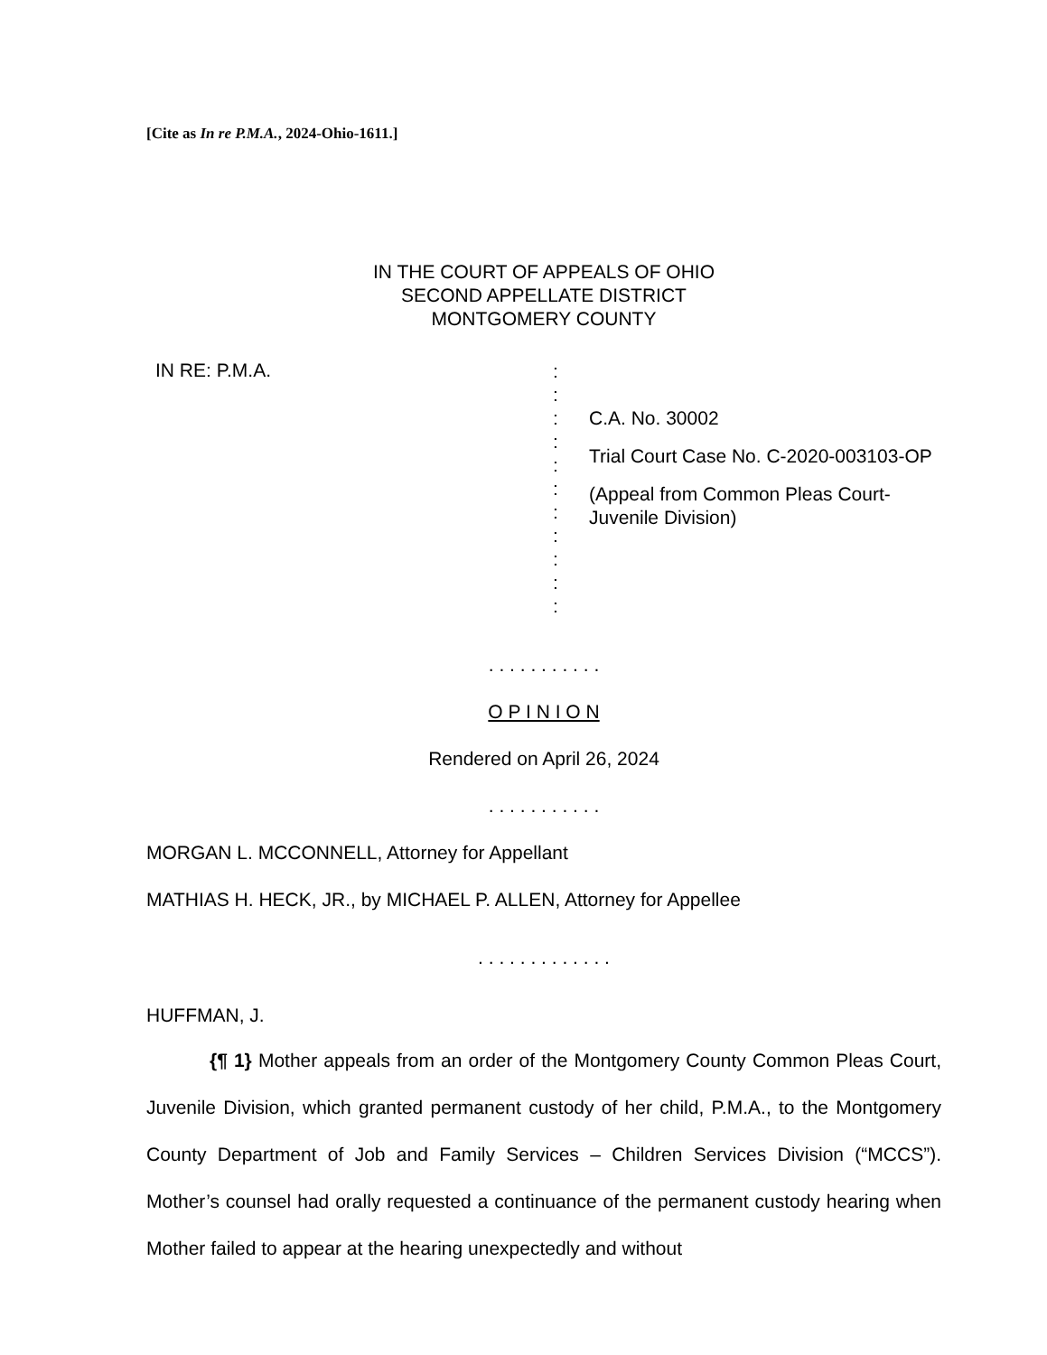[Cite as In re P.M.A., 2024-Ohio-1611.]
IN THE COURT OF APPEALS OF OHIO
SECOND APPELLATE DISTRICT
MONTGOMERY COUNTY
IN RE: P.M.A.
:
:
:
:
:
:
:
:
:
:
:
C.A. No. 30002
Trial Court Case No. C-2020-003103-OP
(Appeal from Common Pleas Court-Juvenile Division)
. . . . . . . . . . .
O P I N I O N
Rendered on April 26, 2024
. . . . . . . . . . .
MORGAN L. MCCONNELL, Attorney for Appellant
MATHIAS H. HECK, JR., by MICHAEL P. ALLEN, Attorney for Appellee
. . . . . . . . . . . . .
HUFFMAN, J.
{¶ 1} Mother appeals from an order of the Montgomery County Common Pleas Court, Juvenile Division, which granted permanent custody of her child, P.M.A., to the Montgomery County Department of Job and Family Services – Children Services Division (“MCCS”). Mother’s counsel had orally requested a continuance of the permanent custody hearing when Mother failed to appear at the hearing unexpectedly and without